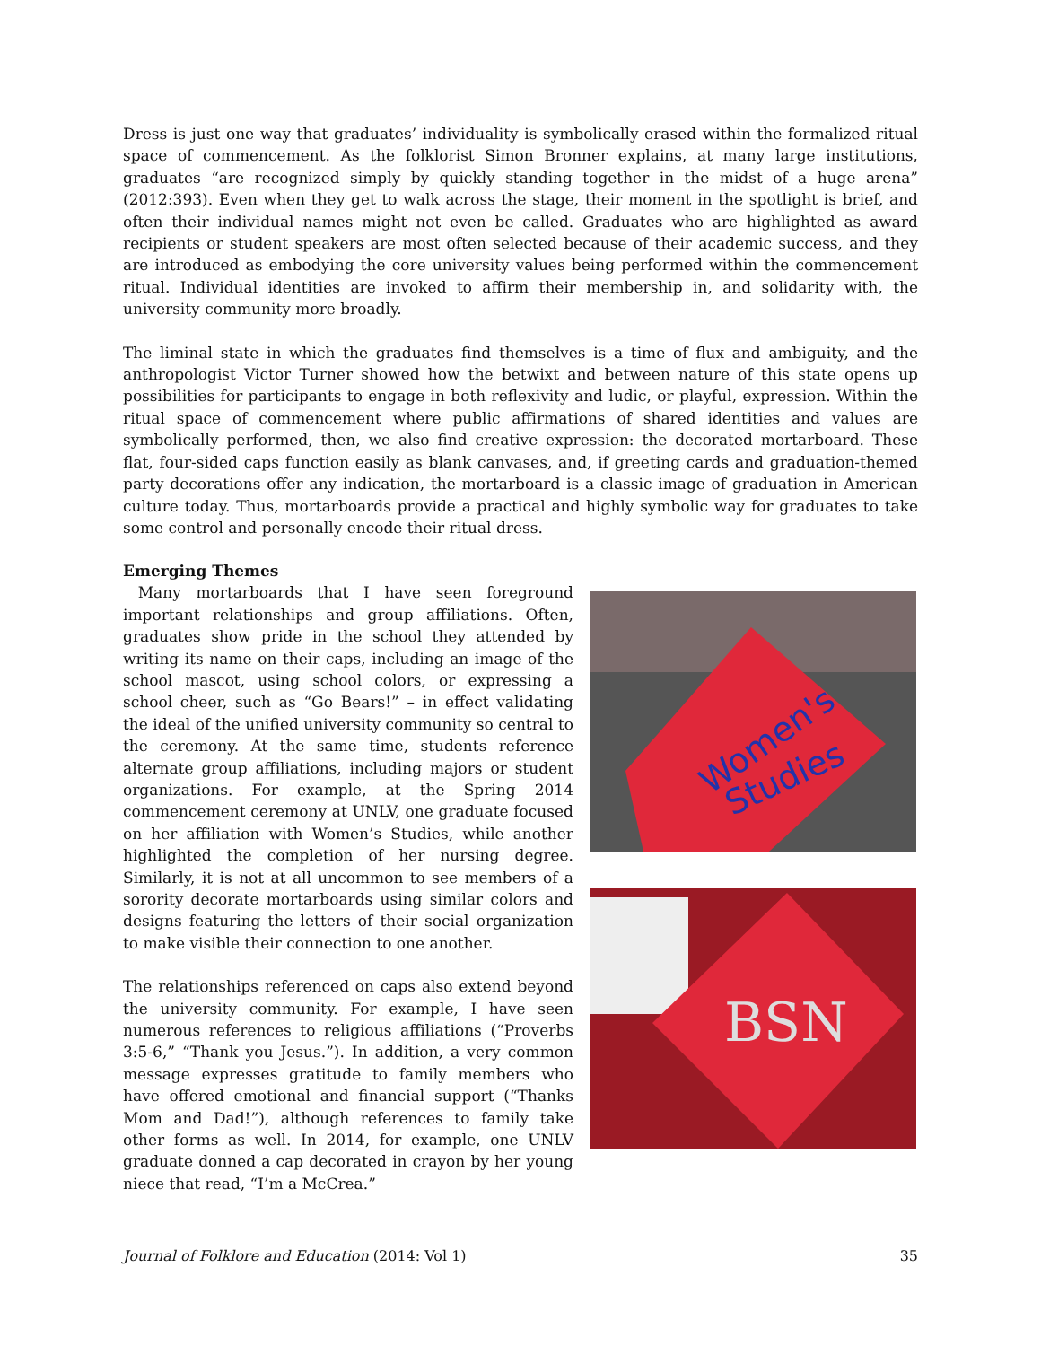Dress is just one way that graduates’ individuality is symbolically erased within the formalized ritual space of commencement. As the folklorist Simon Bronner explains, at many large institutions, graduates “are recognized simply by quickly standing together in the midst of a huge arena” (2012:393). Even when they get to walk across the stage, their moment in the spotlight is brief, and often their individual names might not even be called. Graduates who are highlighted as award recipients or student speakers are most often selected because of their academic success, and they are introduced as embodying the core university values being performed within the commencement ritual. Individual identities are invoked to affirm their membership in, and solidarity with, the university community more broadly.
The liminal state in which the graduates find themselves is a time of flux and ambiguity, and the anthropologist Victor Turner showed how the betwixt and between nature of this state opens up possibilities for participants to engage in both reflexivity and ludic, or playful, expression. Within the ritual space of commencement where public affirmations of shared identities and values are symbolically performed, then, we also find creative expression: the decorated mortarboard. These flat, four-sided caps function easily as blank canvases, and, if greeting cards and graduation-themed party decorations offer any indication, the mortarboard is a classic image of graduation in American culture today. Thus, mortarboards provide a practical and highly symbolic way for graduates to take some control and personally encode their ritual dress.
Emerging Themes
Many mortarboards that I have seen foreground important relationships and group affiliations. Often, graduates show pride in the school they attended by writing its name on their caps, including an image of the school mascot, using school colors, or expressing a school cheer, such as “Go Bears!” – in effect validating the ideal of the unified university community so central to the ceremony. At the same time, students reference alternate group affiliations, including majors or student organizations. For example, at the Spring 2014 commencement ceremony at UNLV, one graduate focused on her affiliation with Women’s Studies, while another highlighted the completion of her nursing degree. Similarly, it is not at all uncommon to see members of a sorority decorate mortarboards using similar colors and designs featuring the letters of their social organization to make visible their connection to one another.
The relationships referenced on caps also extend beyond the university community. For example, I have seen numerous references to religious affiliations (“Proverbs 3:5-6,” “Thank you Jesus.”). In addition, a very common message expresses gratitude to family members who have offered emotional and financial support (“Thanks Mom and Dad!”), although references to family take other forms as well. In 2014, for example, one UNLV graduate donned a cap decorated in crayon by her young niece that read, “I’m a McCrea.”
Women's
Studies
BSN
Journal of Folklore and Education (2014: Vol 1) 35